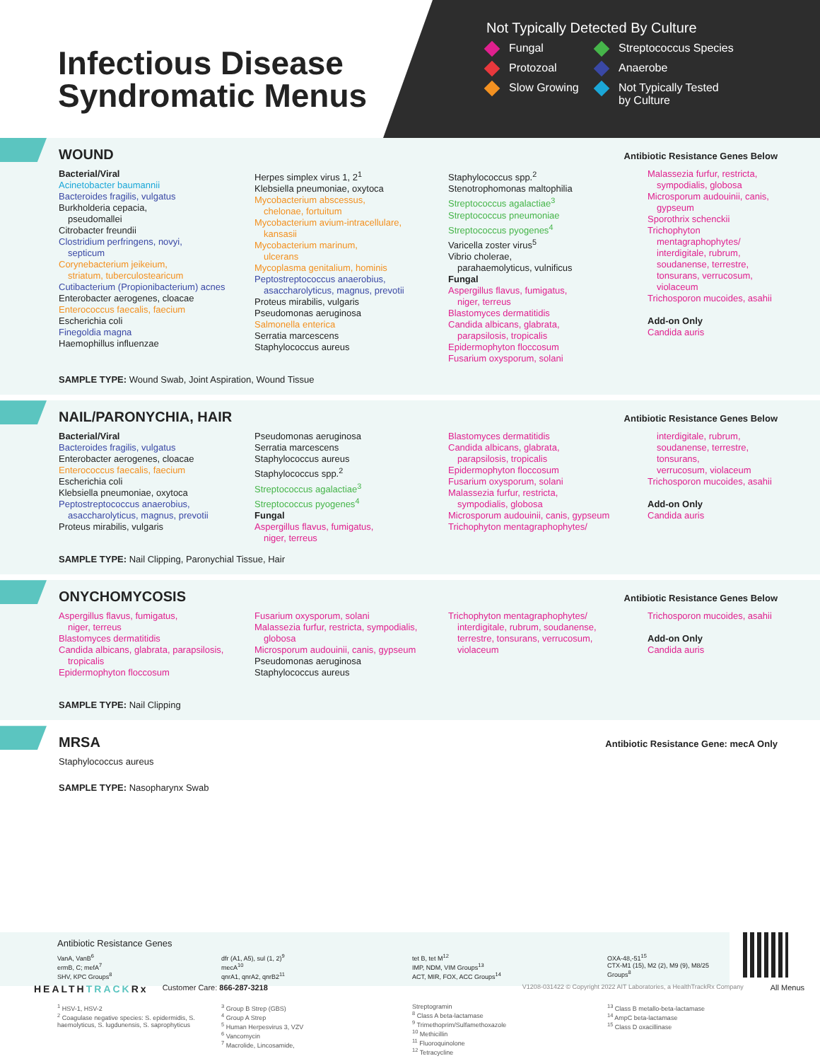Infectious Disease
Syndromatic Menus
Not Typically Detected By Culture
Fungal
Streptococcus Species
Protozoal
Anaerobe
Slow Growing
Not Typically Tested
by Culture
WOUND
Antibiotic Resistance Genes Below
Bacterial/Viral
Acinetobacter baumannii
Bacteroides fragilis, vulgatus
Burkholderia cepacia,
pseudomallei
Citrobacter freundii
Clostridium perfringens, novyi,
septicum
Corynebacterium jeikeium,
striatum, tuberculostearicum
Cutibacterium (Propionibacterium) acnes
Enterobacter aerogenes, cloacae
Enterococcus faecalis, faecium
Escherichia coli
Finegoldia magna
Haemophillus influenzae
Herpes simplex virus 1, 2<sup>1</sup>
Klebsiella pneumoniae, oxytoca
Mycobacterium abscessus,
chelonae, fortuitum
Mycobacterium avium-intracellulare,
kansasii
Mycobacterium marinum,
ulcerans
Mycoplasma genitalium, hominis
Peptostreptococcus anaerobius,
asaccharolyticus, magnus, prevotii
Proteus mirabilis, vulgaris
Pseudomonas aeruginosa
Salmonella enterica
Serratia marcescens
Staphylococcus aureus
Staphylococcus spp.<sup>2</sup>
Stenotrophomonas maltophilia
Streptococcus agalactiae<sup>3</sup>
Streptococcus pneumoniae
Streptococcus pyogenes<sup>4</sup>
Varicella zoster virus<sup>5</sup>
Vibrio cholerae,
parahaemolyticus, vulnificus
Fungal
Aspergillus flavus, fumigatus,
niger, terreus
Blastomyces dermatitidis
Candida albicans, glabrata,
parapsilosis, tropicalis
Epidermophyton floccosum
Fusarium oxysporum, solani
Malassezia furfur, restricta,
sympodialis, globosa
Microsporum audouinii, canis,
gypseum
Sporothrix schenckii
Trichophyton
mentagraphophytes/
interdigitale, rubrum,
soudanense, terrestre,
tonsurans, verrucosum,
violaceum
Trichosporon mucoides, asahii
Add-on Only
Candida auris
SAMPLE TYPE: Wound Swab, Joint Aspiration, Wound Tissue
NAIL/PARONYCHIA, HAIR
Antibiotic Resistance Genes Below
Bacterial/Viral
Bacteroides fragilis, vulgatus
Enterobacter aerogenes, cloacae
Enterococcus faecalis, faecium
Escherichia coli
Klebsiella pneumoniae, oxytoca
Peptostreptococcus anaerobius,
asaccharolyticus, magnus, prevotii
Proteus mirabilis, vulgaris
Pseudomonas aeruginosa
Serratia marcescens
Staphylococcus aureus
Staphylococcus spp.<sup>2</sup>
Streptococcus agalactiae<sup>3</sup>
Streptococcus pyogenes<sup>4</sup>
Fungal
Aspergillus flavus, fumigatus,
niger, terreus
Blastomyces dermatitidis
Candida albicans, glabrata,
parapsilosis, tropicalis
Epidermophyton floccosum
Fusarium oxysporum, solani
Malassezia furfur, restricta,
sympodialis, globosa
Microsporum audouinii, canis, gypseum
Trichophyton mentagraphophytes/
interdigitale, rubrum,
soudanense, terrestre,
tonsurans,
verrucosum, violaceum
Trichosporon mucoides, asahii
Add-on Only
Candida auris
SAMPLE TYPE: Nail Clipping, Paronychial Tissue, Hair
ONYCHOMYCOSIS
Antibiotic Resistance Genes Below
Aspergillus flavus, fumigatus,
niger, terreus
Blastomyces dermatitidis
Candida albicans, glabrata, parapsilosis,
tropicalis
Epidermophyton floccosum
Fusarium oxysporum, solani
Malassezia furfur, restricta, sympodialis,
globosa
Microsporum audouinii, canis, gypseum
Pseudomonas aeruginosa
Staphylococcus aureus
Trichophyton mentagraphophytes/
interdigitale, rubrum, soudanense,
terrestre, tonsurans, verrucosum,
violaceum
Trichosporon mucoides, asahii
Add-on Only
Candida auris
SAMPLE TYPE: Nail Clipping
MRSA
Antibiotic Resistance Gene: mecA Only
Staphylococcus aureus
SAMPLE TYPE: Nasopharynx Swab
Antibiotic Resistance Genes
VanA, VanB<sup>6</sup>
ermB, C; mefA<sup>7</sup>
SHV, KPC Groups<sup>8</sup>
dfr (A1, A5), sul (1, 2)<sup>9</sup>
mecA<sup>10</sup>
qnrA1, qnrA2, qnrB2<sup>11</sup>
tet B, tet M<sup>12</sup>
IMP, NDM, VIM Groups<sup>13</sup>
ACT, MIR, FOX, ACC Groups<sup>14</sup>
OXA-48,-51<sup>15</sup>
CTX-M1 (15), M2 (2), M9 (9), M8/25
Groups<sup>8</sup>
HEALTHTRACKRx Customer Care: 866-287-3218 V1208-031422 © Copyright 2022 AIT Laboratories, a HealthTrackRx Company All Menus
<sup>1</sup> HSV-1, HSV-2
<sup>2</sup> Coagulase negative species: S. epidermidis, S. haemolyticus, S. lugdunensis, S. saprophyticus
<sup>3</sup> Group B Strep (GBS)
<sup>4</sup> Group A Strep
<sup>5</sup> Human Herpesvirus 3, VZV
<sup>6</sup> Vancomycin
<sup>7</sup> Macrolide, Lincosamide,
Streptogramin
<sup>8</sup> Class A beta-lactamase
<sup>9</sup> Trimethoprim/Sulfamethoxazole
<sup>10</sup> Methicillin
<sup>11</sup> Fluoroquinolone
<sup>12</sup> Tetracycline
<sup>13</sup> Class B metallo-beta-lactamase
<sup>14</sup> AmpC beta-lactamase
<sup>15</sup> Class D oxacillinase